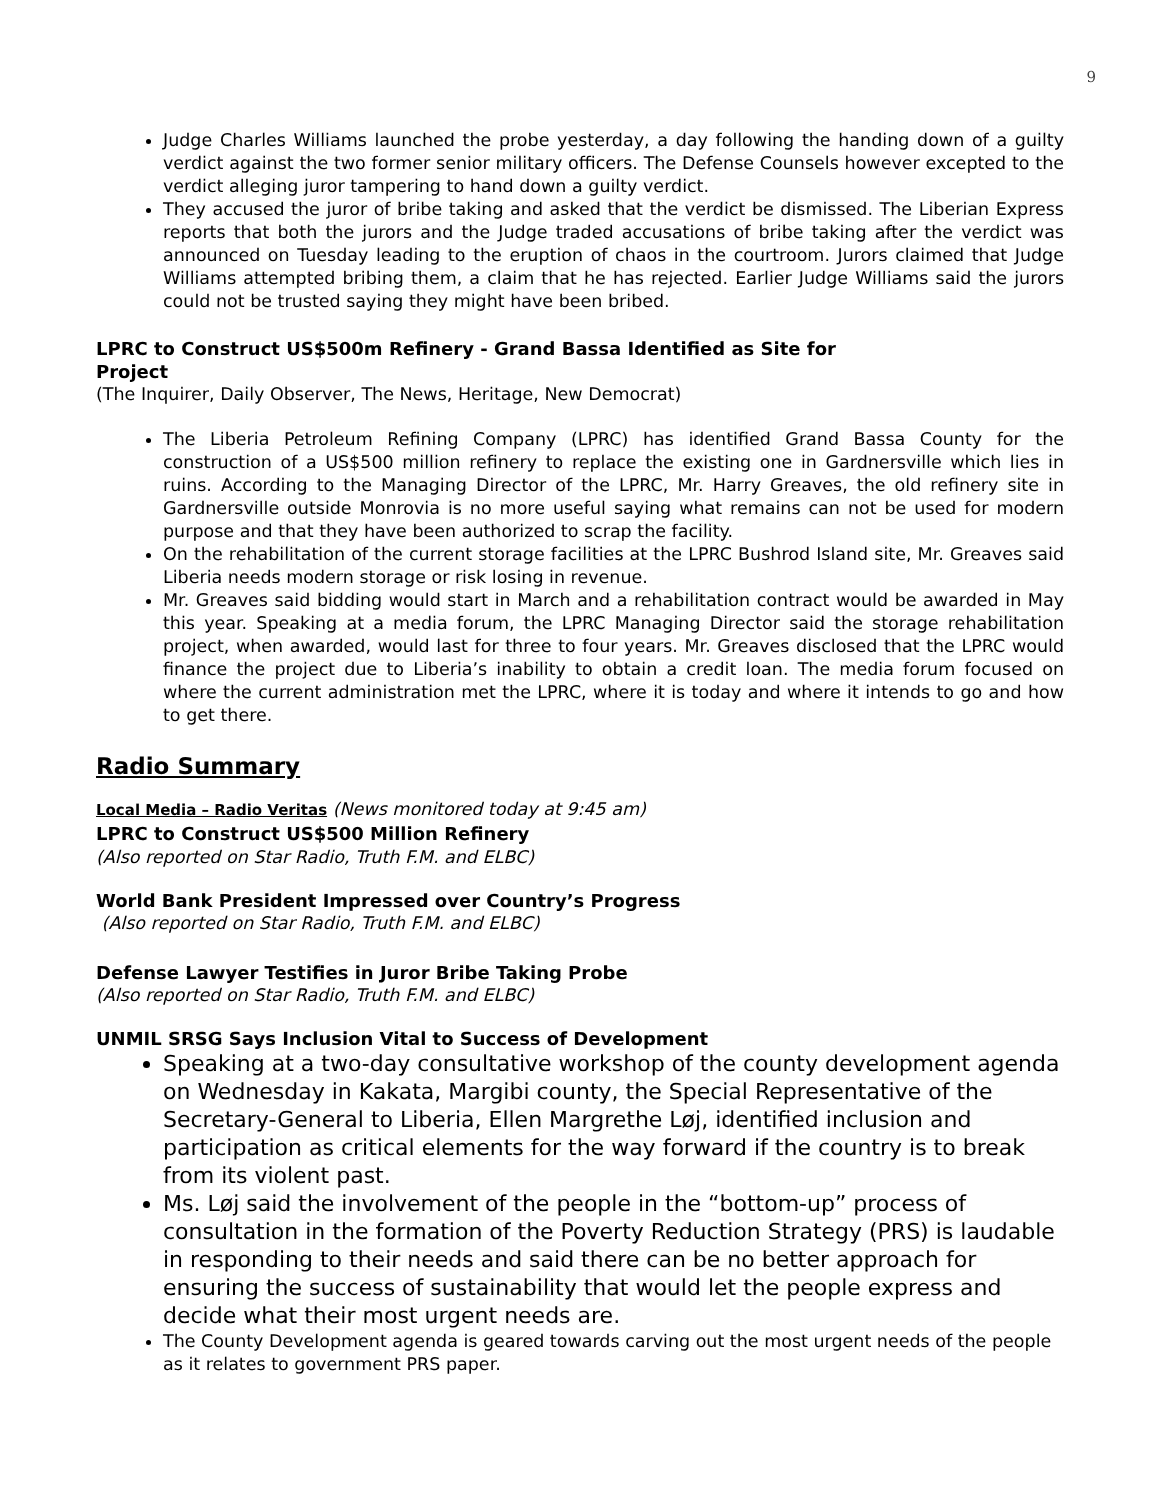9
Judge Charles Williams launched the probe yesterday, a day following the handing down of a guilty verdict against the two former senior military officers. The Defense Counsels however excepted to the verdict alleging juror tampering to hand down a guilty verdict.
They accused the juror of bribe taking and asked that the verdict be dismissed. The Liberian Express reports that both the jurors and the Judge traded accusations of bribe taking after the verdict was announced on Tuesday leading to the eruption of chaos in the courtroom. Jurors claimed that Judge Williams attempted bribing them, a claim that he has rejected. Earlier Judge Williams said the jurors could not be trusted saying they might have been bribed.
LPRC to Construct US$500m Refinery - Grand Bassa Identified as Site for
Project
(The Inquirer, Daily Observer, The News, Heritage, New Democrat)
The Liberia Petroleum Refining Company (LPRC) has identified Grand Bassa County for the construction of a US$500 million refinery to replace the existing one in Gardnersville which lies in ruins. According to the Managing Director of the LPRC, Mr. Harry Greaves, the old refinery site in Gardnersville outside Monrovia is no more useful saying what remains can not be used for modern purpose and that they have been authorized to scrap the facility.
On the rehabilitation of the current storage facilities at the LPRC Bushrod Island site, Mr. Greaves said Liberia needs modern storage or risk losing in revenue.
Mr. Greaves said bidding would start in March and a rehabilitation contract would be awarded in May this year. Speaking at a media forum, the LPRC Managing Director said the storage rehabilitation project, when awarded, would last for three to four years. Mr. Greaves disclosed that the LPRC would finance the project due to Liberia’s inability to obtain a credit loan. The media forum focused on where the current administration met the LPRC, where it is today and where it intends to go and how to get there.
Radio Summary
Local Media – Radio Veritas (News monitored today at 9:45 am)
LPRC to Construct US$500 Million Refinery
(Also reported on Star Radio, Truth F.M. and ELBC)
World Bank President Impressed over Country’s Progress
(Also reported on Star Radio, Truth F.M. and ELBC)
Defense Lawyer Testifies in Juror Bribe Taking Probe
(Also reported on Star Radio, Truth F.M. and ELBC)
UNMIL SRSG Says Inclusion Vital to Success of Development
Speaking at a two-day consultative workshop of the county development agenda on Wednesday in Kakata, Margibi county, the Special Representative of the Secretary-General to Liberia, Ellen Margrethe Løj, identified inclusion and participation as critical elements for the way forward if the country is to break from its violent past.
Ms. Løj said the involvement of the people in the “bottom-up” process of consultation in the formation of the Poverty Reduction Strategy (PRS) is laudable in responding to their needs and said there can be no better approach for ensuring the success of sustainability that would let the people express and decide what their most urgent needs are.
The County Development agenda is geared towards carving out the most urgent needs of the people as it relates to government PRS paper.